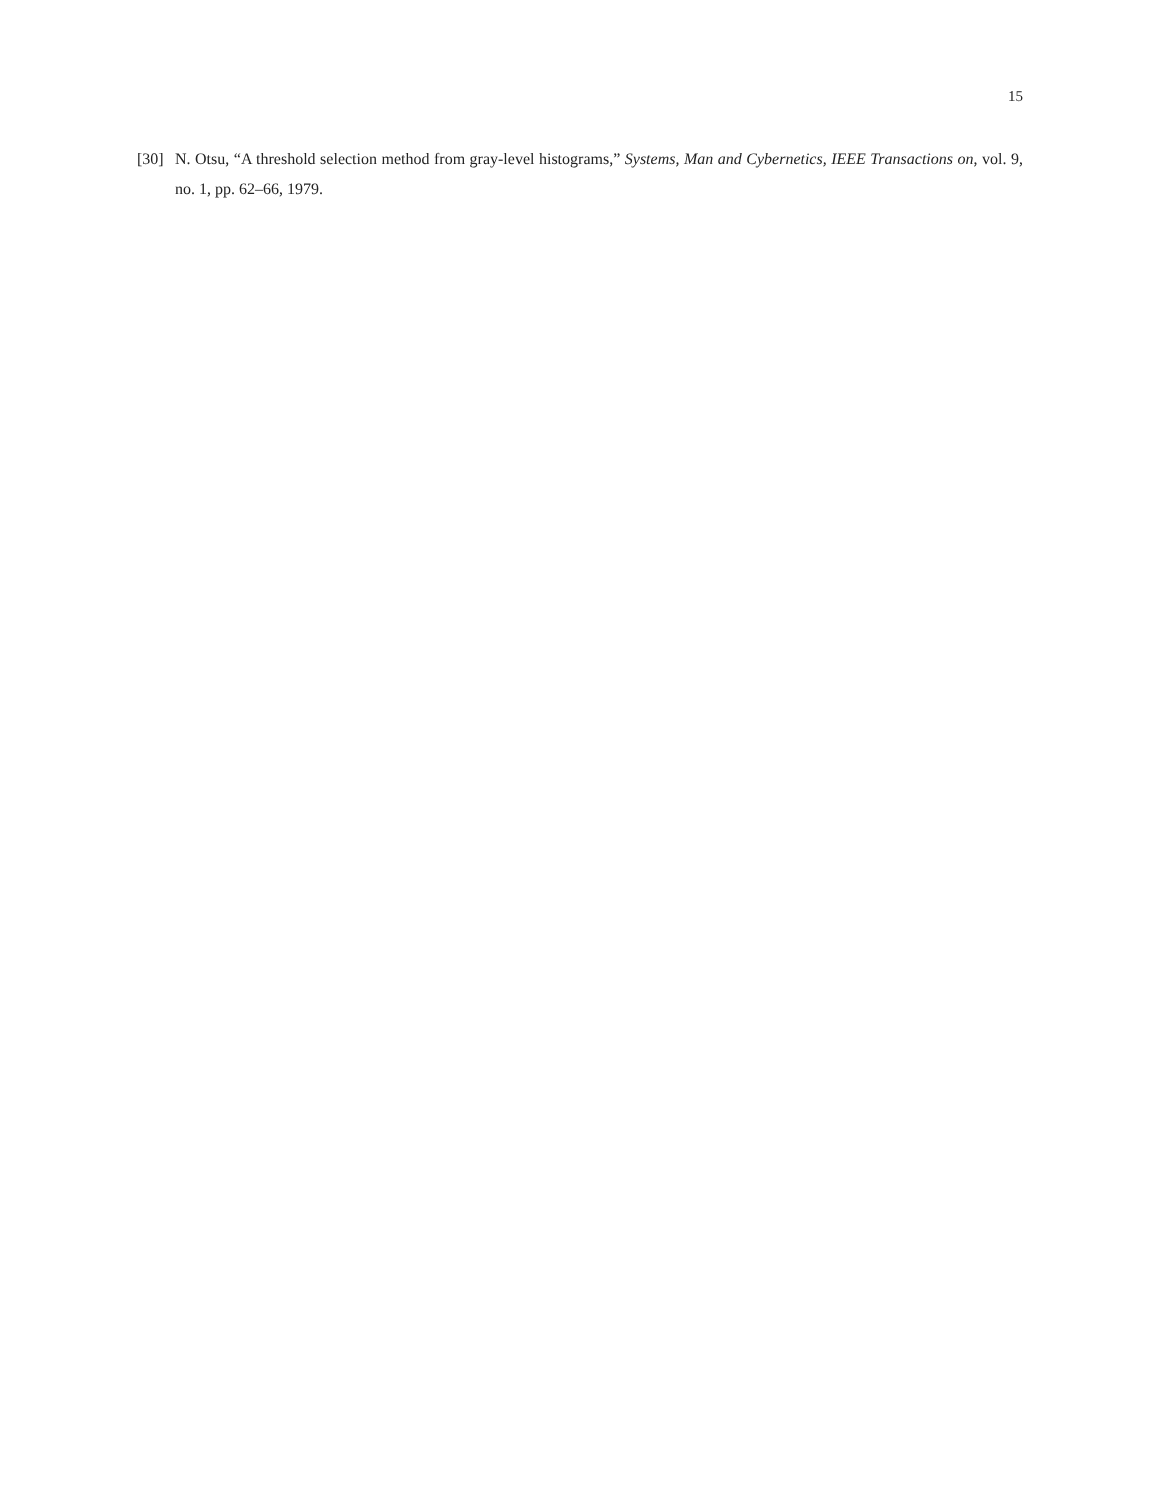15
[30] N. Otsu, “A threshold selection method from gray-level histograms,” Systems, Man and Cybernetics, IEEE Transactions on, vol. 9, no. 1, pp. 62–66, 1979.